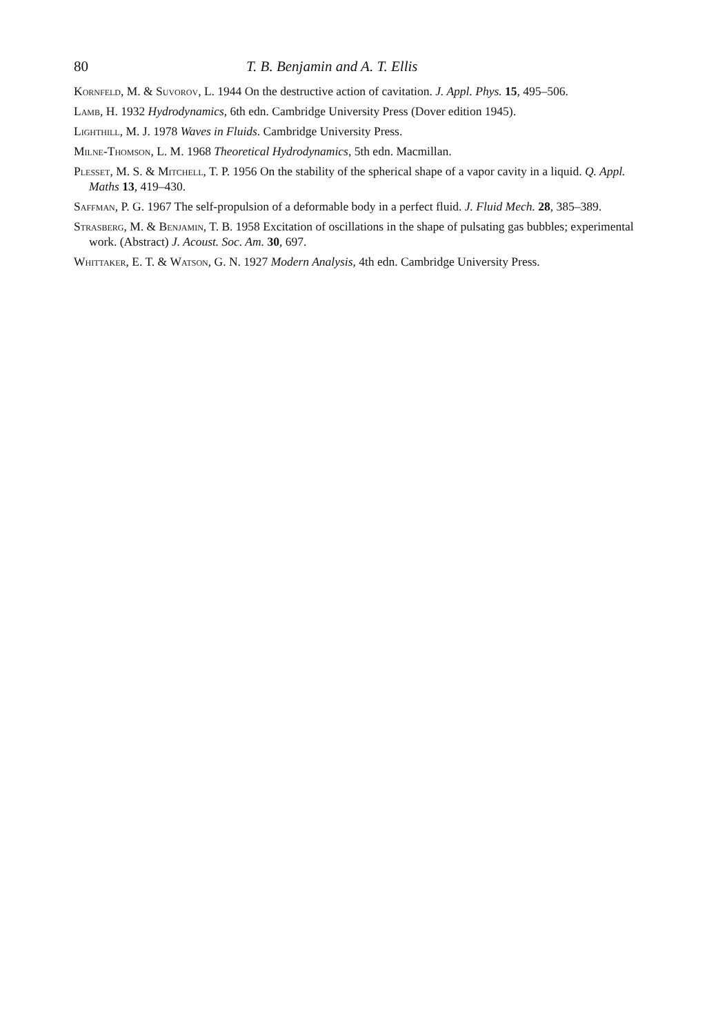80 T. B. Benjamin and A. T. Ellis
Kornfeld, M. & Suvorov, L. 1944 On the destructive action of cavitation. J. Appl. Phys. 15, 495–506.
Lamb, H. 1932 Hydrodynamics, 6th edn. Cambridge University Press (Dover edition 1945).
Lighthill, M. J. 1978 Waves in Fluids. Cambridge University Press.
Milne-Thomson, L. M. 1968 Theoretical Hydrodynamics, 5th edn. Macmillan.
Plesset, M. S. & Mitchell, T. P. 1956 On the stability of the spherical shape of a vapor cavity in a liquid. Q. Appl. Maths 13, 419–430.
Saffman, P. G. 1967 The self-propulsion of a deformable body in a perfect fluid. J. Fluid Mech. 28, 385–389.
Strasberg, M. & Benjamin, T. B. 1958 Excitation of oscillations in the shape of pulsating gas bubbles; experimental work. (Abstract) J. Acoust. Soc. Am. 30, 697.
Whittaker, E. T. & Watson, G. N. 1927 Modern Analysis, 4th edn. Cambridge University Press.